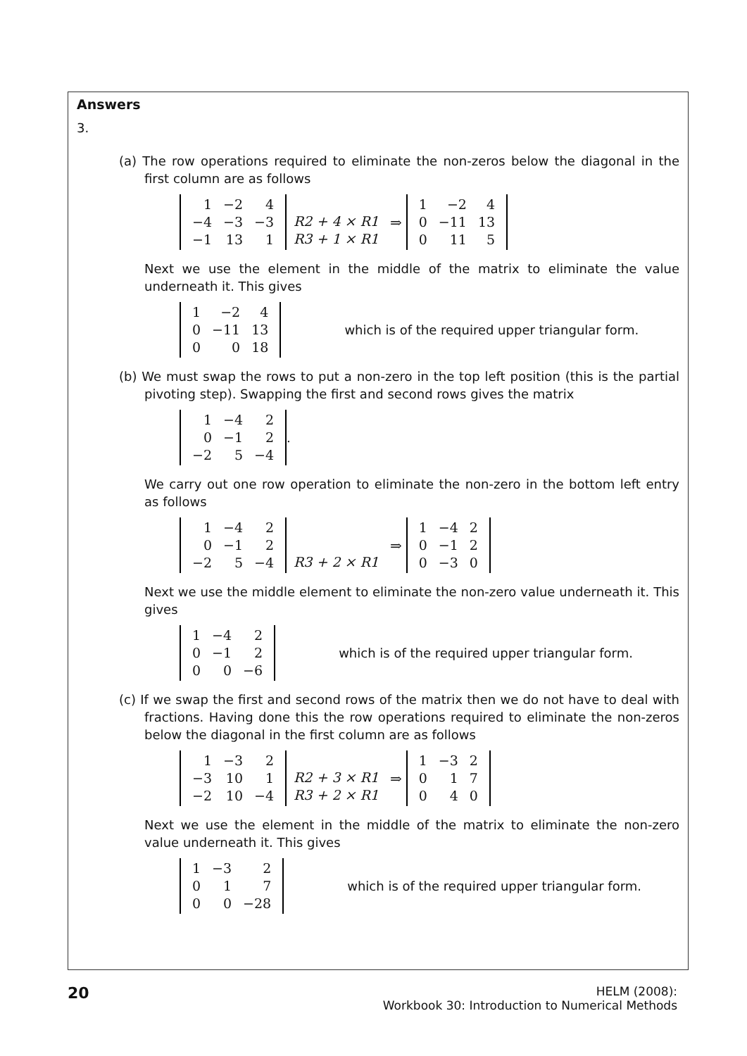Answers
3.
(a) The row operations required to eliminate the non-zeros below the diagonal in the first column are as follows
| 1 | −2 | 4 |
| −4 | −3 | −3 |
| −1 | 13 | 1 |
R2 + 4 × R1
R3 + 1 × R1
⇒
| 1 | −2 | 4 |
| 0 | −11 | 13 |
| 0 | 11 | 5 |
Next we use the element in the middle of the matrix to eliminate the value underneath it. This gives
| 1 | −2 | 4 |
| 0 | −11 | 13 |
| 0 | 0 | 18 |
which is of the required upper triangular form.
(b) We must swap the rows to put a non-zero in the top left position (this is the partial pivoting step). Swapping the first and second rows gives the matrix
| 1 | −4 | 2 |
| 0 | −1 | 2 |
| −2 | 5 | −4 |
.
We carry out one row operation to eliminate the non-zero in the bottom left entry as follows
| 1 | −4 | 2 |
| 0 | −1 | 2 |
| −2 | 5 | −4 |
R3 + 2 × R1
⇒
| 1 | −4 | 2 |
| 0 | −1 | 2 |
| 0 | −3 | 0 |
Next we use the middle element to eliminate the non-zero value underneath it. This gives
| 1 | −4 | 2 |
| 0 | −1 | 2 |
| 0 | 0 | −6 |
which is of the required upper triangular form.
(c) If we swap the first and second rows of the matrix then we do not have to deal with fractions. Having done this the row operations required to eliminate the non-zeros below the diagonal in the first column are as follows
| 1 | −3 | 2 |
| −3 | 10 | 1 |
| −2 | 10 | −4 |
R2 + 3 × R1
R3 + 2 × R1
⇒
| 1 | −3 | 2 |
| 0 | 1 | 7 |
| 0 | 4 | 0 |
Next we use the element in the middle of the matrix to eliminate the non-zero value underneath it. This gives
| 1 | −3 | 2 |
| 0 | 1 | 7 |
| 0 | 0 | −28 |
which is of the required upper triangular form.
20
HELM (2008):
Workbook 30: Introduction to Numerical Methods